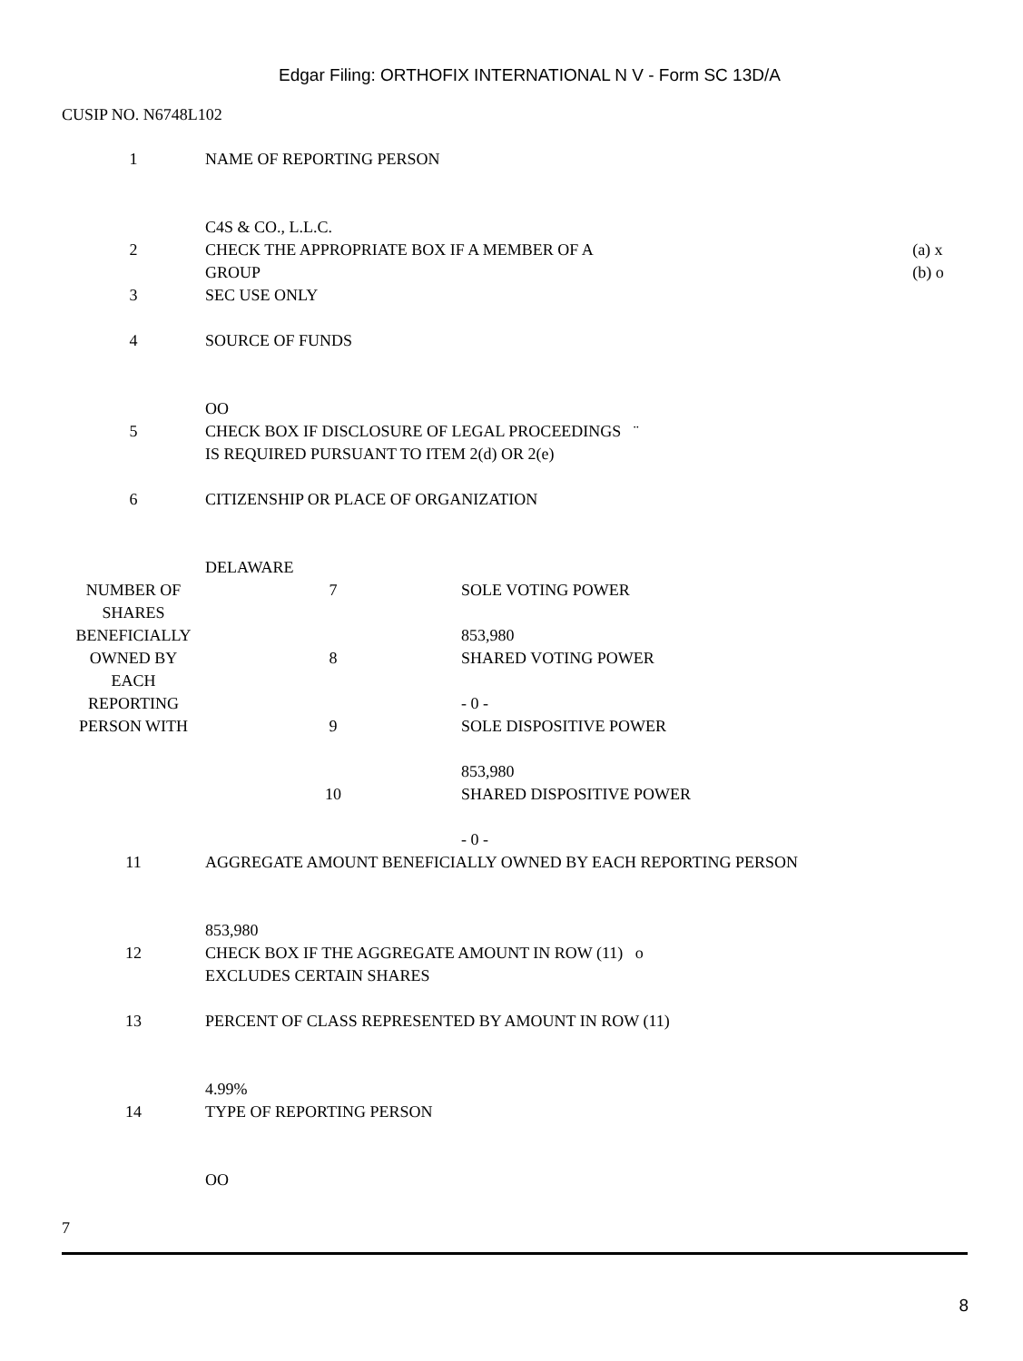Edgar Filing: ORTHOFIX INTERNATIONAL N V - Form SC 13D/A
CUSIP NO. N6748L102
| 1 | NAME OF REPORTING PERSON C4S & CO., L.L.C. | |
| 2 | CHECK THE APPROPRIATE BOX IF A MEMBER OF A GROUP | (a) x (b) o |
| 3 | SEC USE ONLY | |
| 4 | SOURCE OF FUNDS OO | |
| 5 | CHECK BOX IF DISCLOSURE OF LEGAL PROCEEDINGS ¨ IS REQUIRED PURSUANT TO ITEM 2(d) OR 2(e) | |
| 6 | CITIZENSHIP OR PLACE OF ORGANIZATION DELAWARE | |
| NUMBER OF SHARES BENEFICIALLY OWNED BY EACH REPORTING PERSON WITH | 7 | SOLE VOTING POWER 853,980 |
| | 8 | SHARED VOTING POWER - 0 - |
| | 9 | SOLE DISPOSITIVE POWER 853,980 |
| | 10 | SHARED DISPOSITIVE POWER - 0 - |
| 11 | AGGREGATE AMOUNT BENEFICIALLY OWNED BY EACH REPORTING PERSON 853,980 |
| 12 | CHECK BOX IF THE AGGREGATE AMOUNT IN ROW (11) o EXCLUDES CERTAIN SHARES |
| 13 | PERCENT OF CLASS REPRESENTED BY AMOUNT IN ROW (11) 4.99% |
| 14 | TYPE OF REPORTING PERSON OO |
7
8